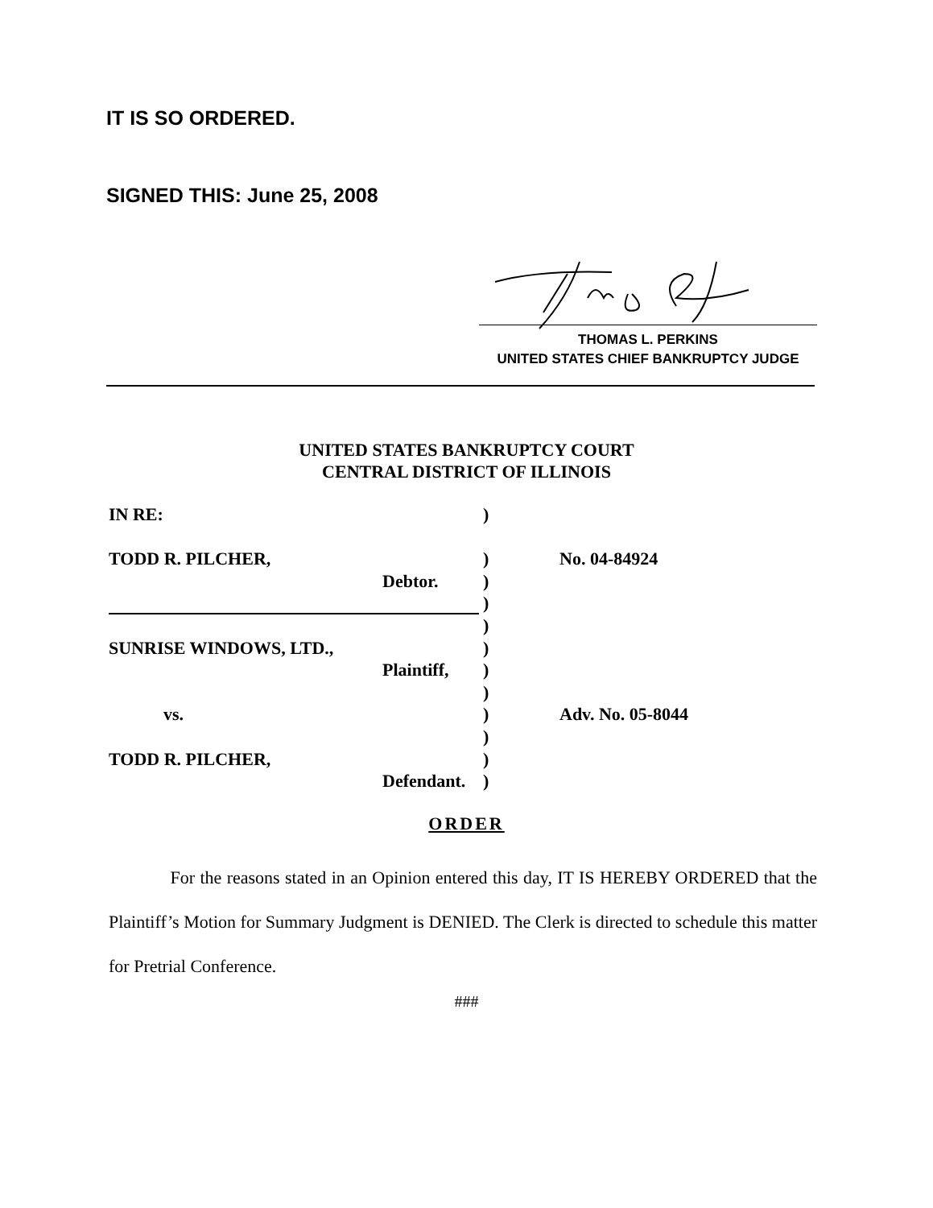IT IS SO ORDERED.
SIGNED THIS: June 25, 2008
THOMAS L. PERKINS
UNITED STATES CHIEF BANKRUPTCY JUDGE
UNITED STATES BANKRUPTCY COURT
CENTRAL DISTRICT OF ILLINOIS
IN RE: )
TODD R. PILCHER, ) No. 04-84924
Debtor. )
)
)
SUNRISE WINDOWS, LTD., )
Plaintiff,
)
)
vs. ) Adv. No. 05-8044
)
TODD R. PILCHER, )
Defendant.
)
ORDER
For the reasons stated in an Opinion entered this day, IT IS HEREBY ORDERED that the Plaintiff’s Motion for Summary Judgment is DENIED. The Clerk is directed to schedule this matter for Pretrial Conference.
###